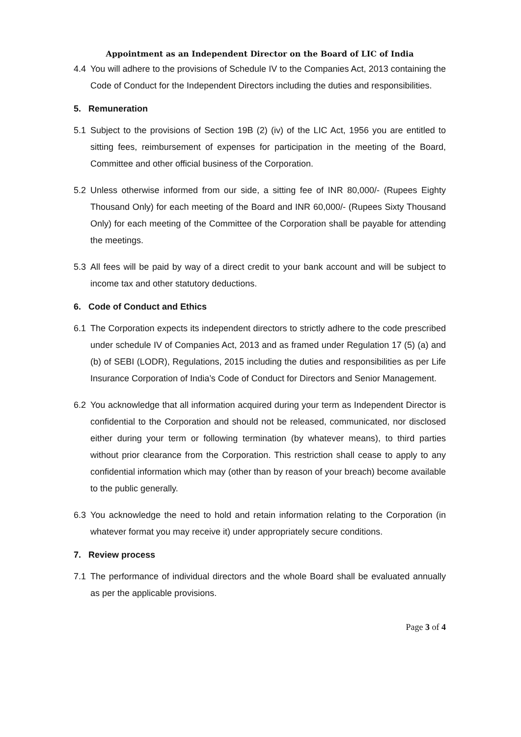Appointment as an Independent Director on the Board of LIC of India
4.4 You will adhere to the provisions of Schedule IV to the Companies Act, 2013 containing the Code of Conduct for the Independent Directors including the duties and responsibilities.
5. Remuneration
5.1 Subject to the provisions of Section 19B (2) (iv) of the LIC Act, 1956 you are entitled to sitting fees, reimbursement of expenses for participation in the meeting of the Board, Committee and other official business of the Corporation.
5.2 Unless otherwise informed from our side, a sitting fee of INR 80,000/- (Rupees Eighty Thousand Only) for each meeting of the Board and INR 60,000/- (Rupees Sixty Thousand Only) for each meeting of the Committee of the Corporation shall be payable for attending the meetings.
5.3 All fees will be paid by way of a direct credit to your bank account and will be subject to income tax and other statutory deductions.
6. Code of Conduct and Ethics
6.1 The Corporation expects its independent directors to strictly adhere to the code prescribed under schedule IV of Companies Act, 2013 and as framed under Regulation 17 (5) (a) and (b) of SEBI (LODR), Regulations, 2015 including the duties and responsibilities as per Life Insurance Corporation of India’s Code of Conduct for Directors and Senior Management.
6.2 You acknowledge that all information acquired during your term as Independent Director is confidential to the Corporation and should not be released, communicated, nor disclosed either during your term or following termination (by whatever means), to third parties without prior clearance from the Corporation. This restriction shall cease to apply to any confidential information which may (other than by reason of your breach) become available to the public generally.
6.3 You acknowledge the need to hold and retain information relating to the Corporation (in whatever format you may receive it) under appropriately secure conditions.
7. Review process
7.1 The performance of individual directors and the whole Board shall be evaluated annually as per the applicable provisions.
Page 3 of 4